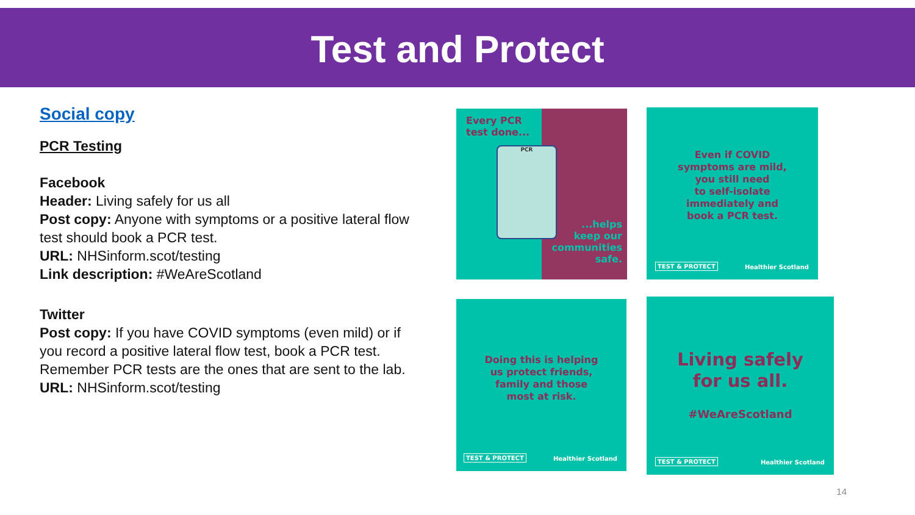Test and Protect
Social copy
PCR Testing
Facebook
Header: Living safely for us all
Post copy: Anyone with symptoms or a positive lateral flow test should book a PCR test.
URL: NHSinform.scot/testing
Link description: #WeAreScotland
Twitter
Post copy: If you have COVID symptoms (even mild) or if you record a positive lateral flow test, book a PCR test. Remember PCR tests are the ones that are sent to the lab.
URL: NHSinform.scot/testing
Every PCR
test done...
PCR
...helps
keep our
communities
safe.
Even if COVID
symptoms are mild,
you still need
to self-isolate
immediately and
book a PCR test.
TEST & PROTECT Healthier Scotland
Doing this is helping
us protect friends,
family and those
most at risk.
TEST & PROTECT Healthier Scotland
Living safely
for us all.
#WeAreScotland
TEST & PROTECT Healthier Scotland
14